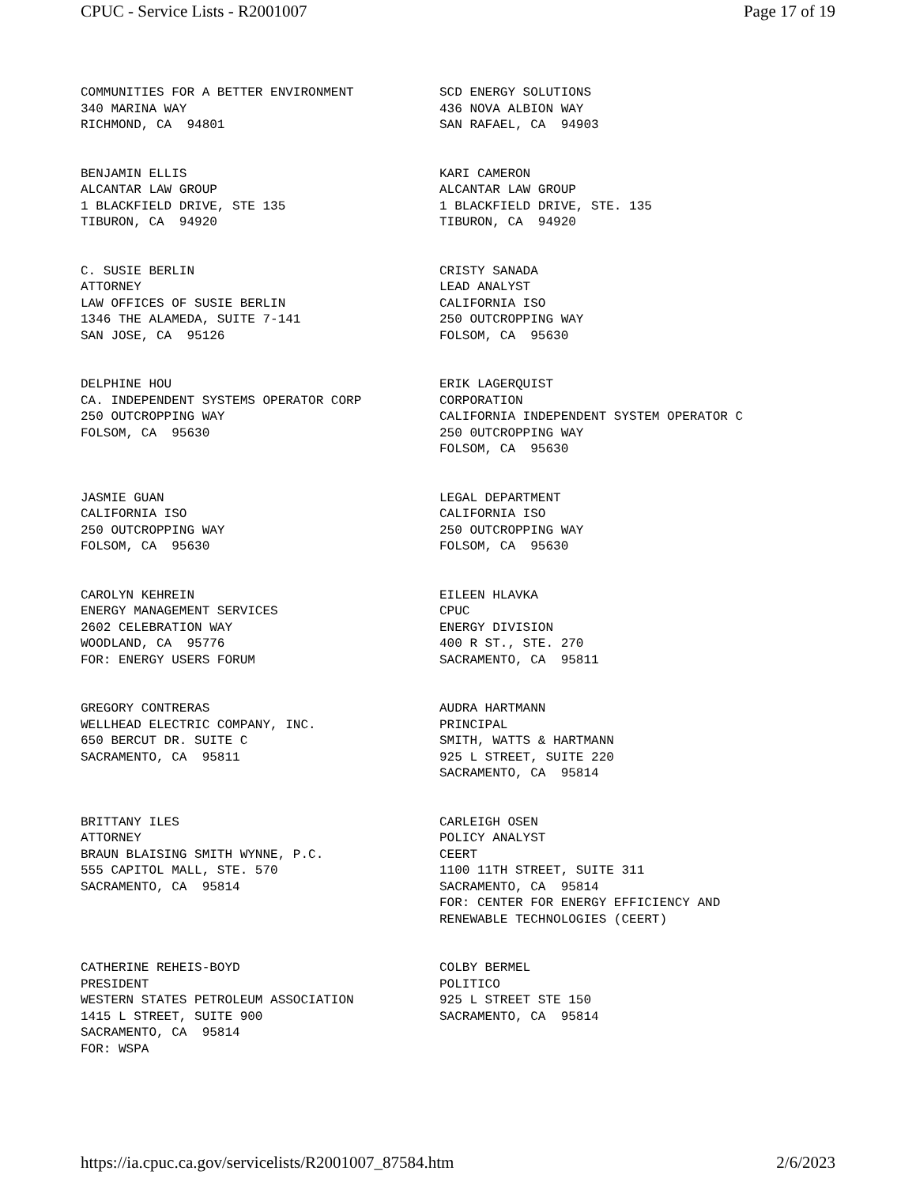CPUC - Service Lists - R2001007 Page 17 of 19
COMMUNITIES FOR A BETTER ENVIRONMENT 340 MARINA WAY RICHMOND, CA 94801
SCD ENERGY SOLUTIONS 436 NOVA ALBION WAY SAN RAFAEL, CA 94903
BENJAMIN ELLIS ALCANTAR LAW GROUP 1 BLACKFIELD DRIVE, STE 135 TIBURON, CA 94920
KARI CAMERON ALCANTAR LAW GROUP 1 BLACKFIELD DRIVE, STE. 135 TIBURON, CA 94920
C. SUSIE BERLIN ATTORNEY LAW OFFICES OF SUSIE BERLIN 1346 THE ALAMEDA, SUITE 7-141 SAN JOSE, CA 95126
CRISTY SANADA LEAD ANALYST CALIFORNIA ISO 250 OUTCROPPING WAY FOLSOM, CA 95630
DELPHINE HOU CA. INDEPENDENT SYSTEMS OPERATOR CORP 250 OUTCROPPING WAY FOLSOM, CA 95630
ERIK LAGERQUIST CORPORATION CALIFORNIA INDEPENDENT SYSTEM OPERATOR C 250 0UTCROPPING WAY FOLSOM, CA 95630
JASMIE GUAN CALIFORNIA ISO 250 OUTCROPPING WAY FOLSOM, CA 95630
LEGAL DEPARTMENT CALIFORNIA ISO 250 OUTCROPPING WAY FOLSOM, CA 95630
CAROLYN KEHREIN ENERGY MANAGEMENT SERVICES 2602 CELEBRATION WAY WOODLAND, CA 95776 FOR: ENERGY USERS FORUM
EILEEN HLAVKA CPUC ENERGY DIVISION 400 R ST., STE. 270 SACRAMENTO, CA 95811
GREGORY CONTRERAS WELLHEAD ELECTRIC COMPANY, INC. 650 BERCUT DR. SUITE C SACRAMENTO, CA 95811
AUDRA HARTMANN PRINCIPAL SMITH, WATTS & HARTMANN 925 L STREET, SUITE 220 SACRAMENTO, CA 95814
BRITTANY ILES ATTORNEY BRAUN BLAISING SMITH WYNNE, P.C. 555 CAPITOL MALL, STE. 570 SACRAMENTO, CA 95814
CARLEIGH OSEN POLICY ANALYST CEERT 1100 11TH STREET, SUITE 311 SACRAMENTO, CA 95814 FOR: CENTER FOR ENERGY EFFICIENCY AND RENEWABLE TECHNOLOGIES (CEERT)
CATHERINE REHEIS-BOYD PRESIDENT WESTERN STATES PETROLEUM ASSOCIATION 1415 L STREET, SUITE 900 SACRAMENTO, CA 95814 FOR: WSPA
COLBY BERMEL POLITICO 925 L STREET STE 150 SACRAMENTO, CA 95814
https://ia.cpuc.ca.gov/servicelists/R2001007_87584.htm 2/6/2023